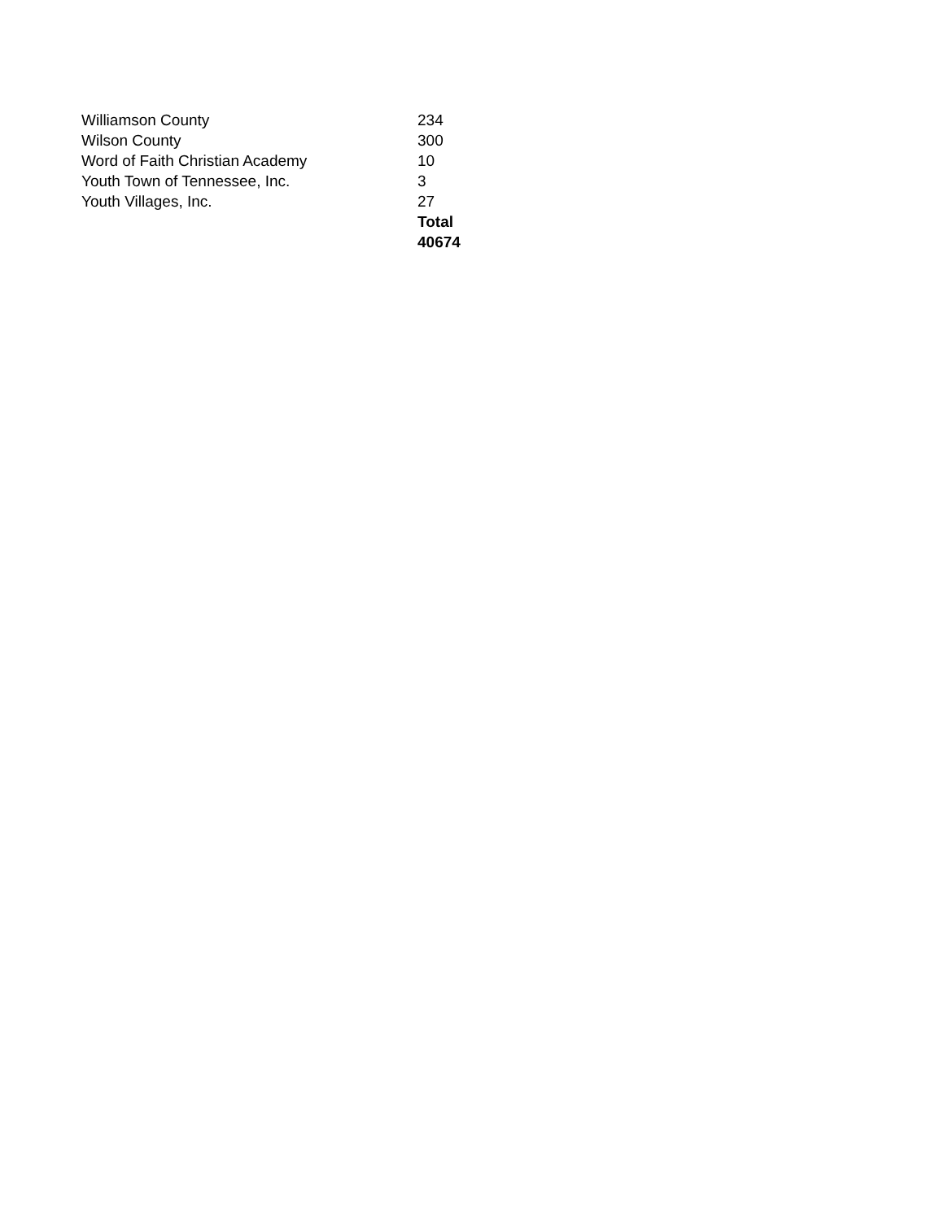| Williamson County | 234 |
| Wilson County | 300 |
| Word of Faith Christian Academy | 10 |
| Youth Town of Tennessee, Inc. | 3 |
| Youth Villages, Inc. | 27 |
| | Total |
| | 40674 |